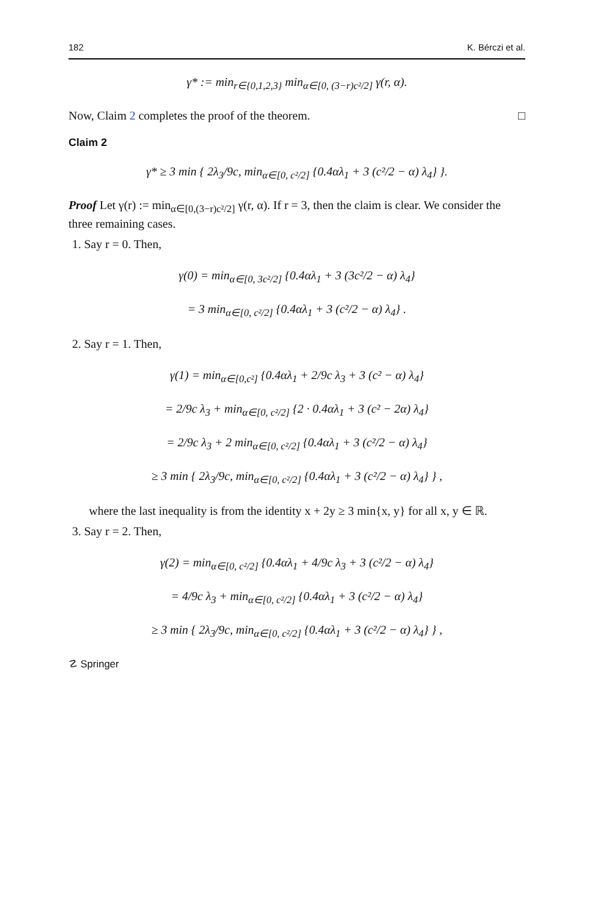182 K. Bérczi et al.
γ* := min<sub>r∈{0,1,2,3}</sub> min<sub>α∈[0, (3−r)c²/2]</sub> γ(r, α).
Now, Claim 2 completes the proof of the theorem. □
Claim 2
γ* ≥ 3 min { 2λ<sub>3</sub>/9c, min<sub>α∈[0, c²/2]</sub> {0.4αλ<sub>1</sub> + 3 (c²/2 − α) λ<sub>4</sub>} }.
Proof Let γ(r) := min<sub>α∈[0,(3−r)c²/2]</sub> γ(r, α). If r = 3, then the claim is clear. We consider the three remaining cases.
1. Say r = 0. Then,
γ(0) = min<sub>α∈[0, 3c²/2]</sub> {0.4αλ<sub>1</sub> + 3 (3c²/2 − α) λ<sub>4</sub>}
= 3 min<sub>α∈[0, c²/2]</sub> {0.4αλ<sub>1</sub> + 3 (c²/2 − α) λ<sub>4</sub>} .
2. Say r = 1. Then,
γ(1) = min<sub>α∈[0,c²]</sub> {0.4αλ<sub>1</sub> + 2/9c λ<sub>3</sub> + 3 (c² − α) λ<sub>4</sub>}
= 2/9c λ<sub>3</sub> + min<sub>α∈[0, c²/2]</sub> {2 · 0.4αλ<sub>1</sub> + 3 (c² − 2α) λ<sub>4</sub>}
= 2/9c λ<sub>3</sub> + 2 min<sub>α∈[0, c²/2]</sub> {0.4αλ<sub>1</sub> + 3 (c²/2 − α) λ<sub>4</sub>}
≥ 3 min { 2λ<sub>3</sub>/9c, min<sub>α∈[0, c²/2]</sub> {0.4αλ<sub>1</sub> + 3 (c²/2 − α) λ<sub>4</sub>} } ,
where the last inequality is from the identity x + 2y ≥ 3 min{x, y} for all x, y ∈ ℝ.
3. Say r = 2. Then,
γ(2) = min<sub>α∈[0, c²/2]</sub> {0.4αλ<sub>1</sub> + 4/9c λ<sub>3</sub> + 3 (c²/2 − α) λ<sub>4</sub>}
= 4/9c λ<sub>3</sub> + min<sub>α∈[0, c²/2]</sub> {0.4αλ<sub>1</sub> + 3 (c²/2 − α) λ<sub>4</sub>}
≥ 3 min { 2λ<sub>3</sub>/9c, min<sub>α∈[0, c²/2]</sub> {0.4αλ<sub>1</sub> + 3 (c²/2 − α) λ<sub>4</sub>} } ,
☡ Springer